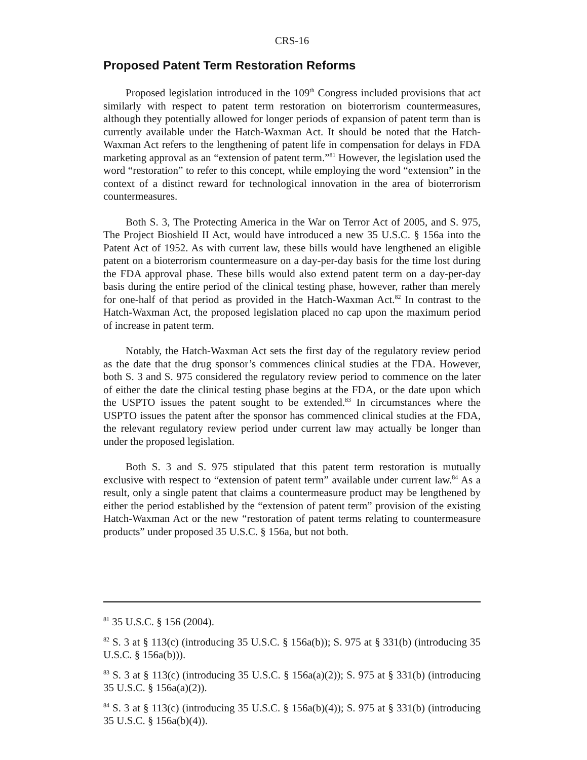CRS-16
Proposed Patent Term Restoration Reforms
Proposed legislation introduced in the 109<sup>th</sup> Congress included provisions that act similarly with respect to patent term restoration on bioterrorism countermeasures, although they potentially allowed for longer periods of expansion of patent term than is currently available under the Hatch-Waxman Act. It should be noted that the Hatch-Waxman Act refers to the lengthening of patent life in compensation for delays in FDA marketing approval as an “extension of patent term.”<sup>81</sup> However, the legislation used the word “restoration” to refer to this concept, while employing the word “extension” in the context of a distinct reward for technological innovation in the area of bioterrorism countermeasures.
Both S. 3, The Protecting America in the War on Terror Act of 2005, and S. 975, The Project Bioshield II Act, would have introduced a new 35 U.S.C. § 156a into the Patent Act of 1952. As with current law, these bills would have lengthened an eligible patent on a bioterrorism countermeasure on a day-per-day basis for the time lost during the FDA approval phase. These bills would also extend patent term on a day-per-day basis during the entire period of the clinical testing phase, however, rather than merely for one-half of that period as provided in the Hatch-Waxman Act.<sup>82</sup> In contrast to the Hatch-Waxman Act, the proposed legislation placed no cap upon the maximum period of increase in patent term.
Notably, the Hatch-Waxman Act sets the first day of the regulatory review period as the date that the drug sponsor’s commences clinical studies at the FDA. However, both S. 3 and S. 975 considered the regulatory review period to commence on the later of either the date the clinical testing phase begins at the FDA, or the date upon which the USPTO issues the patent sought to be extended.<sup>83</sup> In circumstances where the USPTO issues the patent after the sponsor has commenced clinical studies at the FDA, the relevant regulatory review period under current law may actually be longer than under the proposed legislation.
Both S. 3 and S. 975 stipulated that this patent term restoration is mutually exclusive with respect to “extension of patent term” available under current law.<sup>84</sup> As a result, only a single patent that claims a countermeasure product may be lengthened by either the period established by the “extension of patent term” provision of the existing Hatch-Waxman Act or the new “restoration of patent terms relating to countermeasure products” under proposed 35 U.S.C. § 156a, but not both.
<sup>81</sup> 35 U.S.C. § 156 (2004).
<sup>82</sup> S. 3 at § 113(c) (introducing 35 U.S.C. § 156a(b)); S. 975 at § 331(b) (introducing 35 U.S.C. § 156a(b))).
<sup>83</sup> S. 3 at § 113(c) (introducing 35 U.S.C. § 156a(a)(2)); S. 975 at § 331(b) (introducing 35 U.S.C. § 156a(a)(2)).
<sup>84</sup> S. 3 at § 113(c) (introducing 35 U.S.C. § 156a(b)(4)); S. 975 at § 331(b) (introducing 35 U.S.C. § 156a(b)(4)).